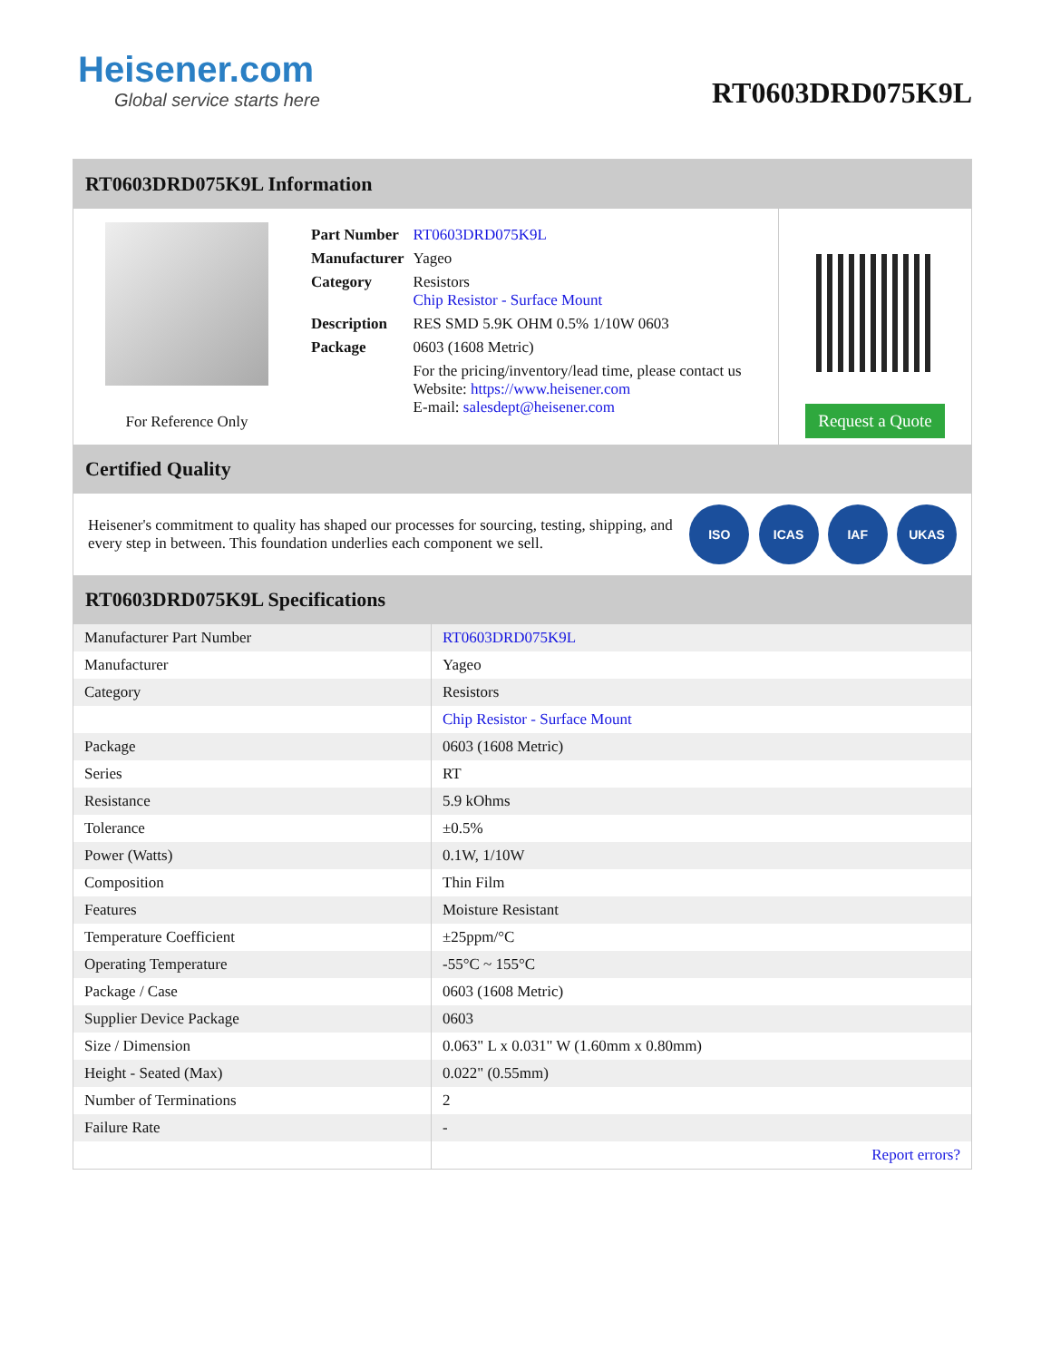Heisener.com
Global service starts here
RT0603DRD075K9L
RT0603DRD075K9L Information
For Reference Only
| Part Number | RT0603DRD075K9L |
| Manufacturer | Yageo |
| Category | Resistors Chip Resistor - Surface Mount |
| Description | RES SMD 5.9K OHM 0.5% 1/10W 0603 |
| Package | 0603 (1608 Metric) |
| | For the pricing/inventory/lead time, please contact us Website: https://www.heisener.com E-mail: salesdept@heisener.com |
Request a Quote
Certified Quality
Heisener's commitment to quality has shaped our processes for sourcing, testing, shipping, and every step in between. This foundation underlies each component we sell.
ISO ICAS IAF UKAS
RT0603DRD075K9L Specifications
| Manufacturer Part Number | RT0603DRD075K9L |
| Manufacturer | Yageo |
| Category | Resistors |
| | Chip Resistor - Surface Mount |
| Package | 0603 (1608 Metric) |
| Series | RT |
| Resistance | 5.9 kOhms |
| Tolerance | ±0.5% |
| Power (Watts) | 0.1W, 1/10W |
| Composition | Thin Film |
| Features | Moisture Resistant |
| Temperature Coefficient | ±25ppm/°C |
| Operating Temperature | -55°C ~ 155°C |
| Package / Case | 0603 (1608 Metric) |
| Supplier Device Package | 0603 |
| Size / Dimension | 0.063" L x 0.031" W (1.60mm x 0.80mm) |
| Height - Seated (Max) | 0.022" (0.55mm) |
| Number of Terminations | 2 |
| Failure Rate | - |
| | Report errors? |